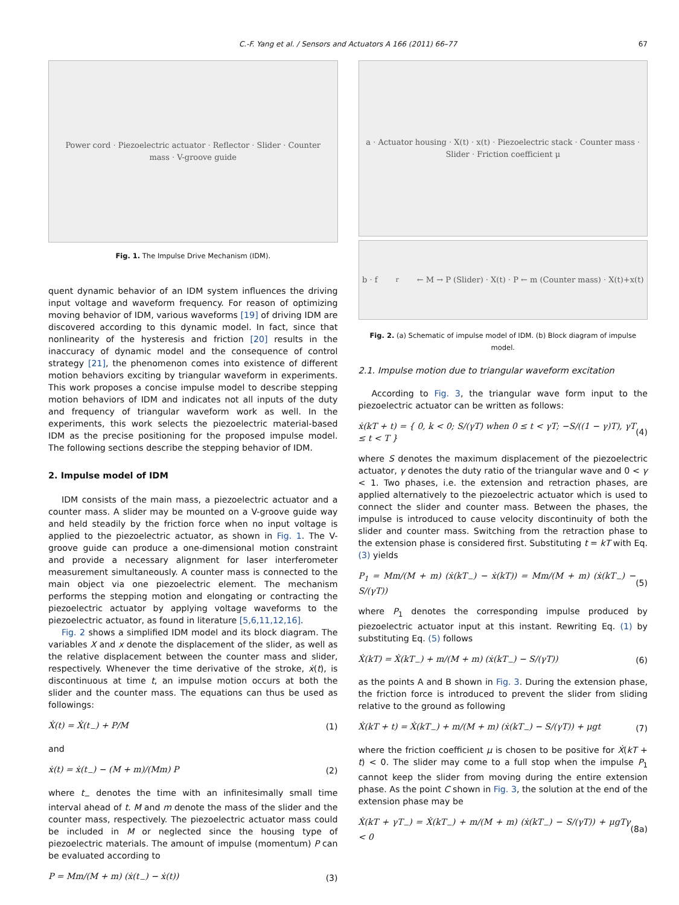C.-F. Yang et al. / Sensors and Actuators A 166 (2011) 66–77 67
Power cord · Piezoelectric actuator · Reflector · Slider · Counter mass · V-groove guide
Fig. 1. The Impulse Drive Mechanism (IDM).
quent dynamic behavior of an IDM system influences the driving input voltage and waveform frequency. For reason of optimizing moving behavior of IDM, various waveforms [19] of driving IDM are discovered according to this dynamic model. In fact, since that nonlinearity of the hysteresis and friction [20] results in the inaccuracy of dynamic model and the consequence of control strategy [21], the phenomenon comes into existence of different motion behaviors exciting by triangular waveform in experiments. This work proposes a concise impulse model to describe stepping motion behaviors of IDM and indicates not all inputs of the duty and frequency of triangular waveform work as well. In the experiments, this work selects the piezoelectric material-based IDM as the precise positioning for the proposed impulse model. The following sections describe the stepping behavior of IDM.
2. Impulse model of IDM
IDM consists of the main mass, a piezoelectric actuator and a counter mass. A slider may be mounted on a V-groove guide way and held steadily by the friction force when no input voltage is applied to the piezoelectric actuator, as shown in Fig. 1. The V-groove guide can produce a one-dimensional motion constraint and provide a necessary alignment for laser interferometer measurement simultaneously. A counter mass is connected to the main object via one piezoelectric element. The mechanism performs the stepping motion and elongating or contracting the piezoelectric actuator by applying voltage waveforms to the piezoelectric actuator, as found in literature [5,6,11,12,16].
Fig. 2 shows a simplified IDM model and its block diagram. The variables X and x denote the displacement of the slider, as well as the relative displacement between the counter mass and slider, respectively. Whenever the time derivative of the stroke, ẋ(t), is discontinuous at time t, an impulse motion occurs at both the slider and the counter mass. The equations can thus be used as followings:
Ẋ(t) = Ẋ(t<sub>−</sub>) + P/M (1)
and
ẋ(t) = ẋ(t<sub>−</sub>) − (M + m)/(Mm) P (2)
where t<sub>−</sub> denotes the time with an infinitesimally small time interval ahead of t. M and m denote the mass of the slider and the counter mass, respectively. The piezoelectric actuator mass could be included in M or neglected since the housing type of piezoelectric materials. The amount of impulse (momentum) P can be evaluated according to
P = Mm/(M + m) (ẋ(t<sub>−</sub>) − ẋ(t)) (3)
a · Actuator housing · X(t) · x(t) · Piezoelectric stack · Counter mass · Slider · Friction coefficient μ
b · f<sub>r</sub> ← M → P (Slider) · X(t) · P ← m (Counter mass) · X(t)+x(t)
Fig. 2. (a) Schematic of impulse model of IDM. (b) Block diagram of impulse model.
2.1. Impulse motion due to triangular waveform excitation
According to Fig. 3, the triangular wave form input to the piezoelectric actuator can be written as follows:
ẋ(kT + t) = { 0, k < 0; S/(γT) when 0 ≤ t < γT; −S/((1 − γ)T), γT ≤ t < T } (4)
where S denotes the maximum displacement of the piezoelectric actuator, γ denotes the duty ratio of the triangular wave and 0 < γ < 1. Two phases, i.e. the extension and retraction phases, are applied alternatively to the piezoelectric actuator which is used to connect the slider and counter mass. Between the phases, the impulse is introduced to cause velocity discontinuity of both the slider and counter mass. Switching from the retraction phase to the extension phase is considered first. Substituting t = kT with Eq. (3) yields
P<sub>1</sub> = Mm/(M + m) (ẋ(kT<sub>−</sub>) − ẋ(kT)) = Mm/(M + m) (ẋ(kT<sub>−</sub>) − S/(γT)) (5)
where P<sub>1</sub> denotes the corresponding impulse produced by piezoelectric actuator input at this instant. Rewriting Eq. (1) by substituting Eq. (5) follows
Ẋ(kT) = Ẋ(kT<sub>−</sub>) + m/(M + m) (ẋ(kT<sub>−</sub>) − S/(γT)) (6)
as the points A and B shown in Fig. 3. During the extension phase, the friction force is introduced to prevent the slider from sliding relative to the ground as following
Ẋ(kT + t) = Ẋ(kT<sub>−</sub>) + m/(M + m) (ẋ(kT<sub>−</sub>) − S/(γT)) + μgt (7)
where the friction coefficient μ is chosen to be positive for Ẋ(kT + t) < 0. The slider may come to a full stop when the impulse P<sub>1</sub> cannot keep the slider from moving during the entire extension phase. As the point C shown in Fig. 3, the solution at the end of the extension phase may be
Ẋ(kT + γT<sub>−</sub>) = Ẋ(kT<sub>−</sub>) + m/(M + m) (ẋ(kT<sub>−</sub>) − S/(γT)) + μgTγ < 0 (8a)